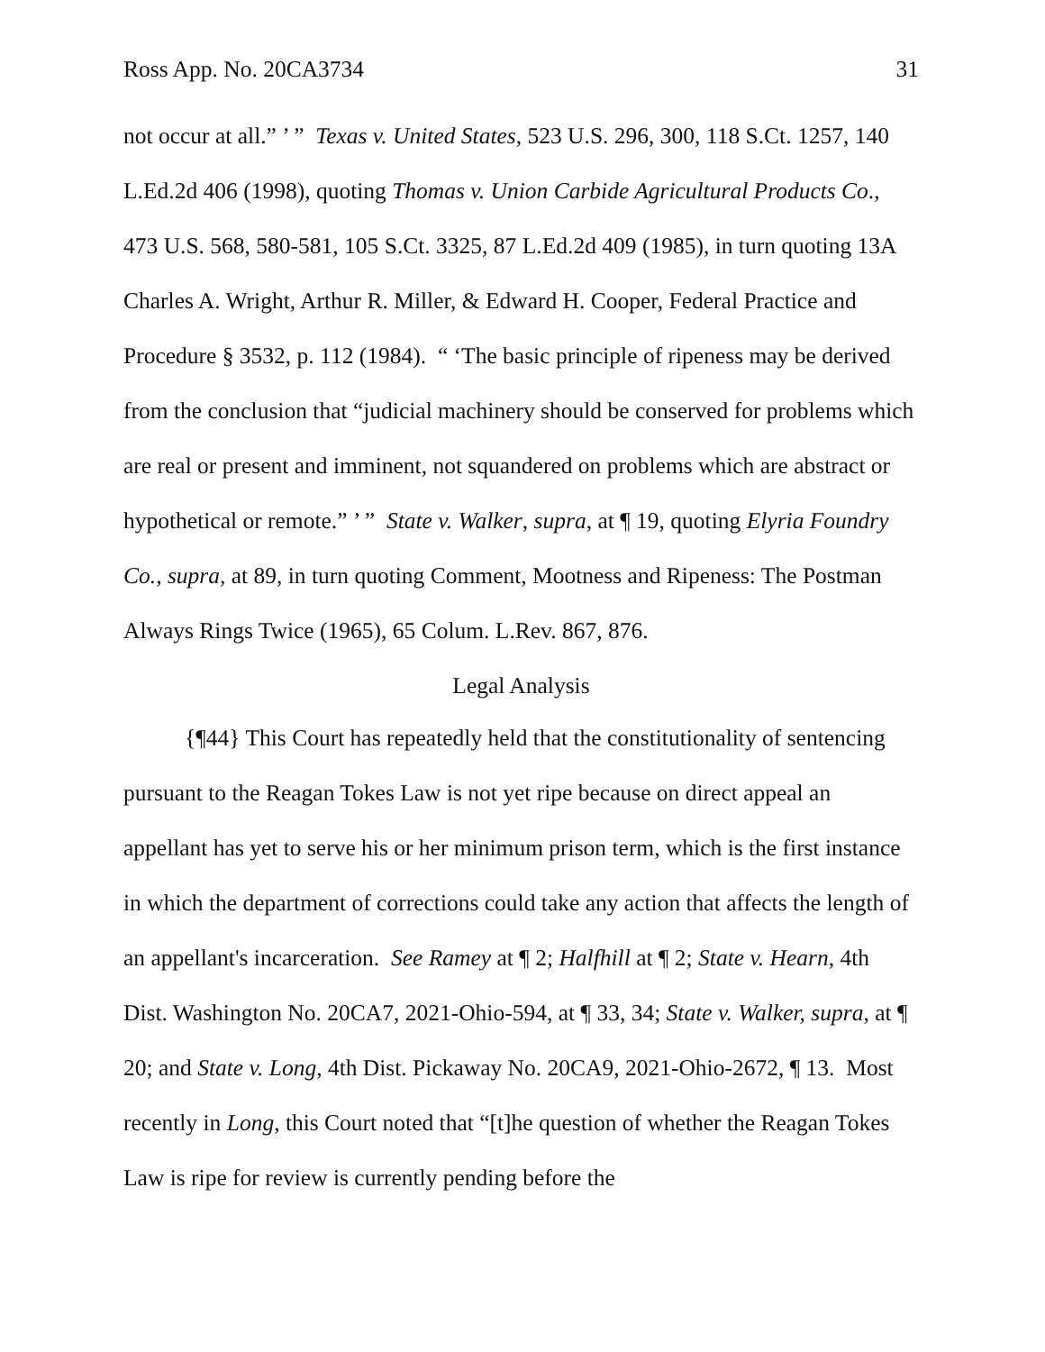Ross App. No. 20CA3734 31
not occur at all.” ’ ” Texas v. United States, 523 U.S. 296, 300, 118 S.Ct. 1257, 140 L.Ed.2d 406 (1998), quoting Thomas v. Union Carbide Agricultural Products Co., 473 U.S. 568, 580-581, 105 S.Ct. 3325, 87 L.Ed.2d 409 (1985), in turn quoting 13A Charles A. Wright, Arthur R. Miller, & Edward H. Cooper, Federal Practice and Procedure § 3532, p. 112 (1984). “ ‘The basic principle of ripeness may be derived from the conclusion that “judicial machinery should be conserved for problems which are real or present and imminent, not squandered on problems which are abstract or hypothetical or remote.” ’ ” State v. Walker, supra, at ¶ 19, quoting Elyria Foundry Co., supra, at 89, in turn quoting Comment, Mootness and Ripeness: The Postman Always Rings Twice (1965), 65 Colum. L.Rev. 867, 876.
Legal Analysis
{¶44} This Court has repeatedly held that the constitutionality of sentencing pursuant to the Reagan Tokes Law is not yet ripe because on direct appeal an appellant has yet to serve his or her minimum prison term, which is the first instance in which the department of corrections could take any action that affects the length of an appellant's incarceration. See Ramey at ¶ 2; Halfhill at ¶ 2; State v. Hearn, 4th Dist. Washington No. 20CA7, 2021-Ohio-594, at ¶ 33, 34; State v. Walker, supra, at ¶ 20; and State v. Long, 4th Dist. Pickaway No. 20CA9, 2021-Ohio-2672, ¶ 13. Most recently in Long, this Court noted that “[t]he question of whether the Reagan Tokes Law is ripe for review is currently pending before the